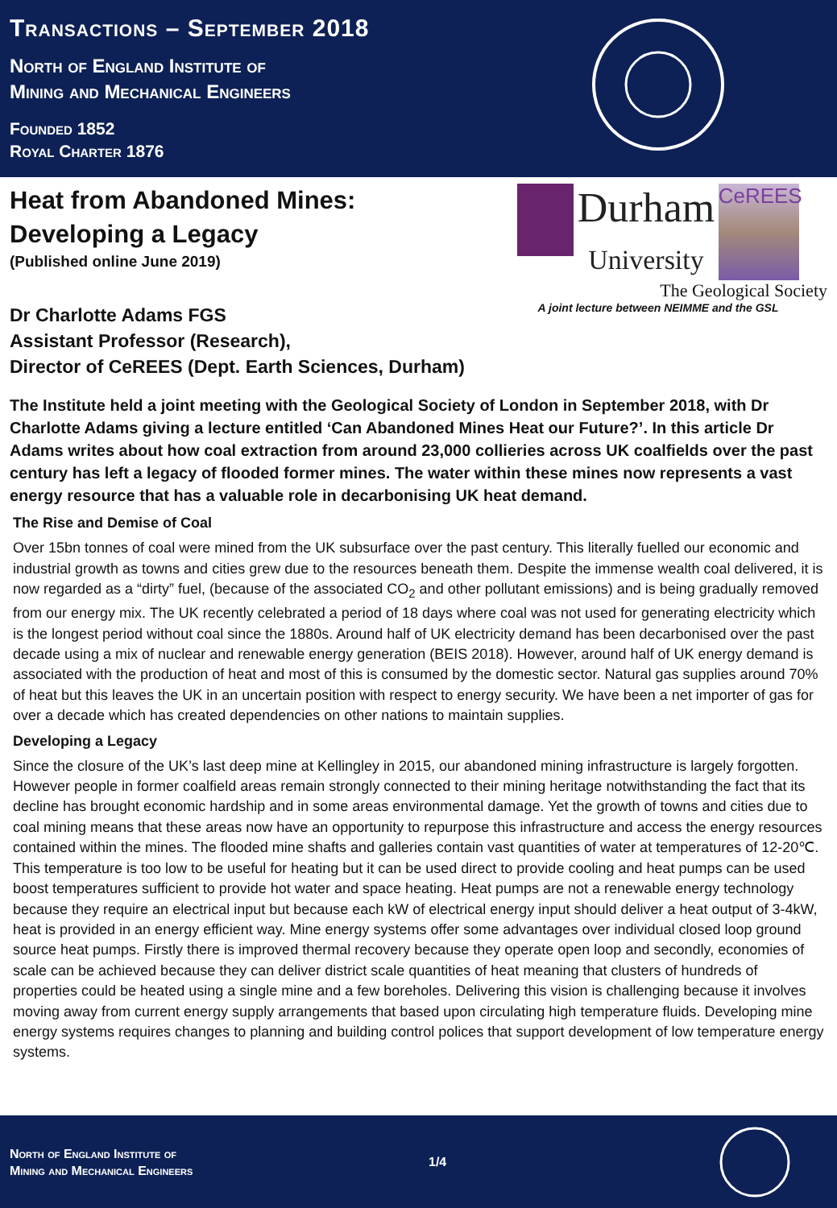Transactions – September 2018
North of England Institute of
Mining and Mechanical Engineers
Founded 1852
Royal Charter 1876
Heat from Abandoned Mines:
Developing a Legacy
(Published online June 2019)
Dr Charlotte Adams FGS
Assistant Professor (Research),
Director of CeREES (Dept. Earth Sciences, Durham)
Durham
University CeREES
The Geological Society
A joint lecture between NEIMME and the GSL
The Institute held a joint meeting with the Geological Society of London in September 2018, with Dr Charlotte Adams giving a lecture entitled ‘Can Abandoned Mines Heat our Future?’. In this article Dr Adams writes about how coal extraction from around 23,000 collieries across UK coalfields over the past century has left a legacy of flooded former mines. The water within these mines now represents a vast energy resource that has a valuable role in decarbonising UK heat demand.
The Rise and Demise of Coal
Over 15bn tonnes of coal were mined from the UK subsurface over the past century. This literally fuelled our economic and industrial growth as towns and cities grew due to the resources beneath them. Despite the immense wealth coal delivered, it is now regarded as a “dirty” fuel, (because of the associated CO<sub>2</sub> and other pollutant emissions) and is being gradually removed from our energy mix. The UK recently celebrated a period of 18 days where coal was not used for generating electricity which is the longest period without coal since the 1880s. Around half of UK electricity demand has been decarbonised over the past decade using a mix of nuclear and renewable energy generation (BEIS 2018). However, around half of UK energy demand is associated with the production of heat and most of this is consumed by the domestic sector. Natural gas supplies around 70% of heat but this leaves the UK in an uncertain position with respect to energy security. We have been a net importer of gas for over a decade which has created dependencies on other nations to maintain supplies.
Developing a Legacy
Since the closure of the UK’s last deep mine at Kellingley in 2015, our abandoned mining infrastructure is largely forgotten. However people in former coalfield areas remain strongly connected to their mining heritage notwithstanding the fact that its decline has brought economic hardship and in some areas environmental damage. Yet the growth of towns and cities due to coal mining means that these areas now have an opportunity to repurpose this infrastructure and access the energy resources contained within the mines. The flooded mine shafts and galleries contain vast quantities of water at temperatures of 12-20℃. This temperature is too low to be useful for heating but it can be used direct to provide cooling and heat pumps can be used boost temperatures sufficient to provide hot water and space heating. Heat pumps are not a renewable energy technology because they require an electrical input but because each kW of electrical energy input should deliver a heat output of 3-4kW, heat is provided in an energy efficient way. Mine energy systems offer some advantages over individual closed loop ground source heat pumps. Firstly there is improved thermal recovery because they operate open loop and secondly, economies of scale can be achieved because they can deliver district scale quantities of heat meaning that clusters of hundreds of properties could be heated using a single mine and a few boreholes. Delivering this vision is challenging because it involves moving away from current energy supply arrangements that based upon circulating high temperature fluids. Developing mine energy systems requires changes to planning and building control polices that support development of low temperature energy systems.
North of England Institute of
Mining and Mechanical Engineers 1/4